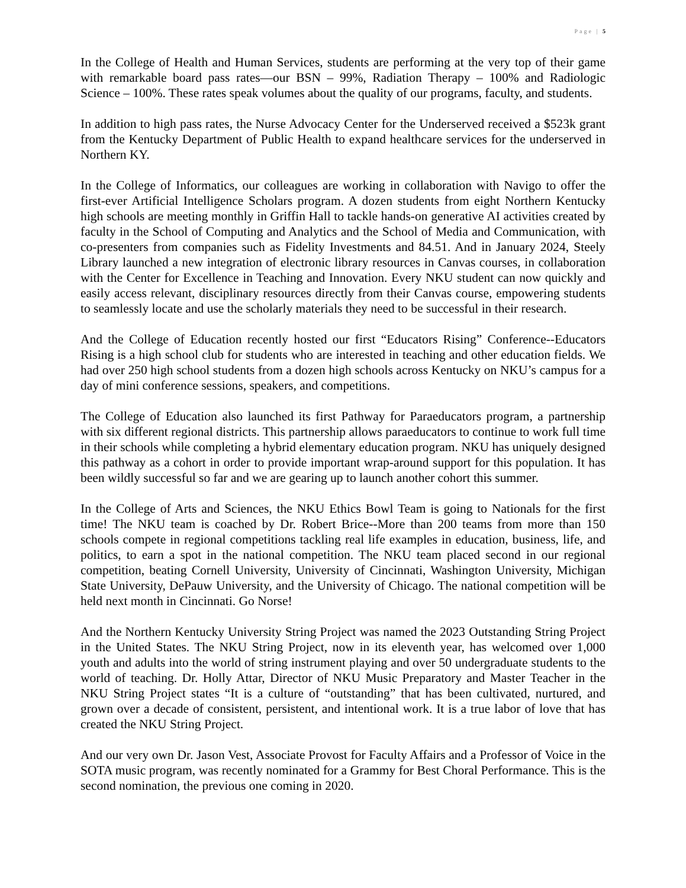Page | 5
In the College of Health and Human Services, students are performing at the very top of their game with remarkable board pass rates—our BSN – 99%, Radiation Therapy – 100% and Radiologic Science – 100%. These rates speak volumes about the quality of our programs, faculty, and students.
In addition to high pass rates, the Nurse Advocacy Center for the Underserved received a $523k grant from the Kentucky Department of Public Health to expand healthcare services for the underserved in Northern KY.
In the College of Informatics, our colleagues are working in collaboration with Navigo to offer the first-ever Artificial Intelligence Scholars program. A dozen students from eight Northern Kentucky high schools are meeting monthly in Griffin Hall to tackle hands-on generative AI activities created by faculty in the School of Computing and Analytics and the School of Media and Communication, with co-presenters from companies such as Fidelity Investments and 84.51. And in January 2024, Steely Library launched a new integration of electronic library resources in Canvas courses, in collaboration with the Center for Excellence in Teaching and Innovation. Every NKU student can now quickly and easily access relevant, disciplinary resources directly from their Canvas course, empowering students to seamlessly locate and use the scholarly materials they need to be successful in their research.
And the College of Education recently hosted our first “Educators Rising” Conference--Educators Rising is a high school club for students who are interested in teaching and other education fields. We had over 250 high school students from a dozen high schools across Kentucky on NKU’s campus for a day of mini conference sessions, speakers, and competitions.
The College of Education also launched its first Pathway for Paraeducators program, a partnership with six different regional districts. This partnership allows paraeducators to continue to work full time in their schools while completing a hybrid elementary education program. NKU has uniquely designed this pathway as a cohort in order to provide important wrap-around support for this population. It has been wildly successful so far and we are gearing up to launch another cohort this summer.
In the College of Arts and Sciences, the NKU Ethics Bowl Team is going to Nationals for the first time! The NKU team is coached by Dr. Robert Brice--More than 200 teams from more than 150 schools compete in regional competitions tackling real life examples in education, business, life, and politics, to earn a spot in the national competition. The NKU team placed second in our regional competition, beating Cornell University, University of Cincinnati, Washington University, Michigan State University, DePauw University, and the University of Chicago. The national competition will be held next month in Cincinnati. Go Norse!
And the Northern Kentucky University String Project was named the 2023 Outstanding String Project in the United States. The NKU String Project, now in its eleventh year, has welcomed over 1,000 youth and adults into the world of string instrument playing and over 50 undergraduate students to the world of teaching. Dr. Holly Attar, Director of NKU Music Preparatory and Master Teacher in the NKU String Project states “It is a culture of “outstanding” that has been cultivated, nurtured, and grown over a decade of consistent, persistent, and intentional work. It is a true labor of love that has created the NKU String Project.
And our very own Dr. Jason Vest, Associate Provost for Faculty Affairs and a Professor of Voice in the SOTA music program, was recently nominated for a Grammy for Best Choral Performance. This is the second nomination, the previous one coming in 2020.